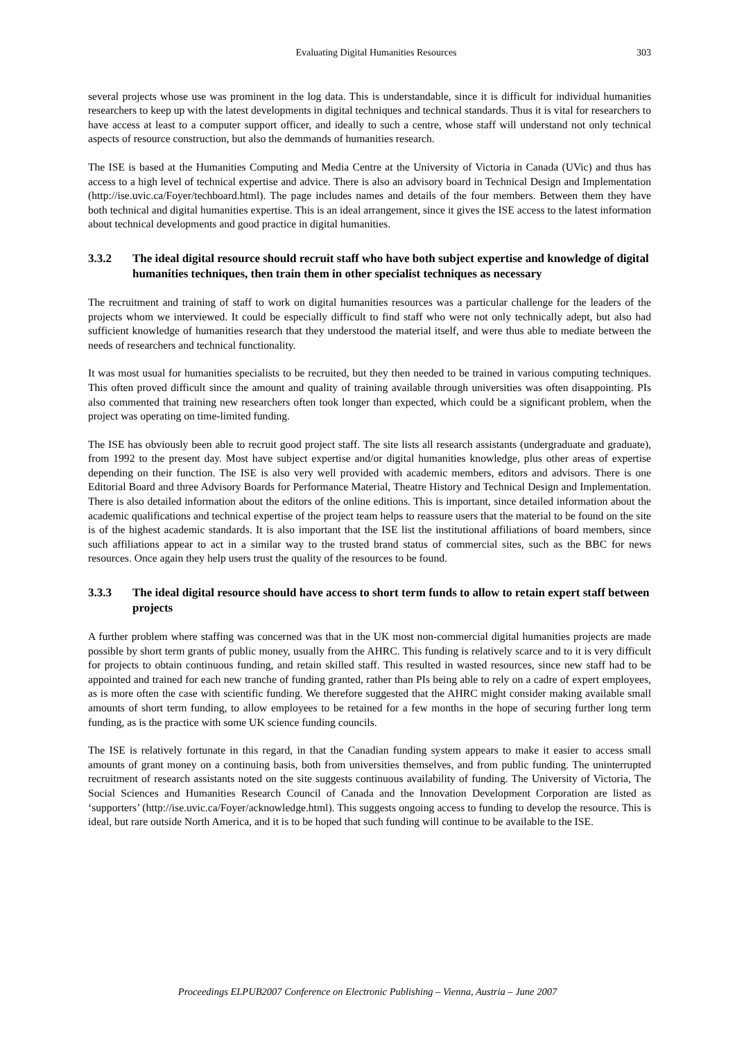Evaluating Digital Humanities Resources 303
several projects whose use was prominent in the log data. This is understandable, since it is difficult for individual humanities researchers to keep up with the latest developments in digital techniques and technical standards. Thus it is vital for researchers to have access at least to a computer support officer, and ideally to such a centre, whose staff will understand not only technical aspects of resource construction, but also the demmands of humanities research.
The ISE is based at the Humanities Computing and Media Centre at the University of Victoria in Canada (UVic) and thus has access to a high level of technical expertise and advice. There is also an advisory board in Technical Design and Implementation (http://ise.uvic.ca/Foyer/techboard.html). The page includes names and details of the four members. Between them they have both technical and digital humanities expertise. This is an ideal arrangement, since it gives the ISE access to the latest information about technical developments and good practice in digital humanities.
3.3.2 The ideal digital resource should recruit staff who have both subject expertise and knowledge of digital humanities techniques, then train them in other specialist techniques as necessary
The recruitment and training of staff to work on digital humanities resources was a particular challenge for the leaders of the projects whom we interviewed. It could be especially difficult to find staff who were not only technically adept, but also had sufficient knowledge of humanities research that they understood the material itself, and were thus able to mediate between the needs of researchers and technical functionality.
It was most usual for humanities specialists to be recruited, but they then needed to be trained in various computing techniques. This often proved difficult since the amount and quality of training available through universities was often disappointing. PIs also commented that training new researchers often took longer than expected, which could be a significant problem, when the project was operating on time-limited funding.
The ISE has obviously been able to recruit good project staff. The site lists all research assistants (undergraduate and graduate), from 1992 to the present day. Most have subject expertise and/or digital humanities knowledge, plus other areas of expertise depending on their function. The ISE is also very well provided with academic members, editors and advisors. There is one Editorial Board and three Advisory Boards for Performance Material, Theatre History and Technical Design and Implementation. There is also detailed information about the editors of the online editions. This is important, since detailed information about the academic qualifications and technical expertise of the project team helps to reassure users that the material to be found on the site is of the highest academic standards. It is also important that the ISE list the institutional affiliations of board members, since such affiliations appear to act in a similar way to the trusted brand status of commercial sites, such as the BBC for news resources. Once again they help users trust the quality of the resources to be found.
3.3.3 The ideal digital resource should have access to short term funds to allow to retain expert staff between projects
A further problem where staffing was concerned was that in the UK most non-commercial digital humanities projects are made possible by short term grants of public money, usually from the AHRC. This funding is relatively scarce and to it is very difficult for projects to obtain continuous funding, and retain skilled staff. This resulted in wasted resources, since new staff had to be appointed and trained for each new tranche of funding granted, rather than PIs being able to rely on a cadre of expert employees, as is more often the case with scientific funding. We therefore suggested that the AHRC might consider making available small amounts of short term funding, to allow employees to be retained for a few months in the hope of securing further long term funding, as is the practice with some UK science funding councils.
The ISE is relatively fortunate in this regard, in that the Canadian funding system appears to make it easier to access small amounts of grant money on a continuing basis, both from universities themselves, and from public funding. The uninterrupted recruitment of research assistants noted on the site suggests continuous availability of funding. The University of Victoria, The Social Sciences and Humanities Research Council of Canada and the Innovation Development Corporation are listed as ‘supporters’ (http://ise.uvic.ca/Foyer/acknowledge.html). This suggests ongoing access to funding to develop the resource. This is ideal, but rare outside North America, and it is to be hoped that such funding will continue to be available to the ISE.
Proceedings ELPUB2007 Conference on Electronic Publishing – Vienna, Austria – June 2007